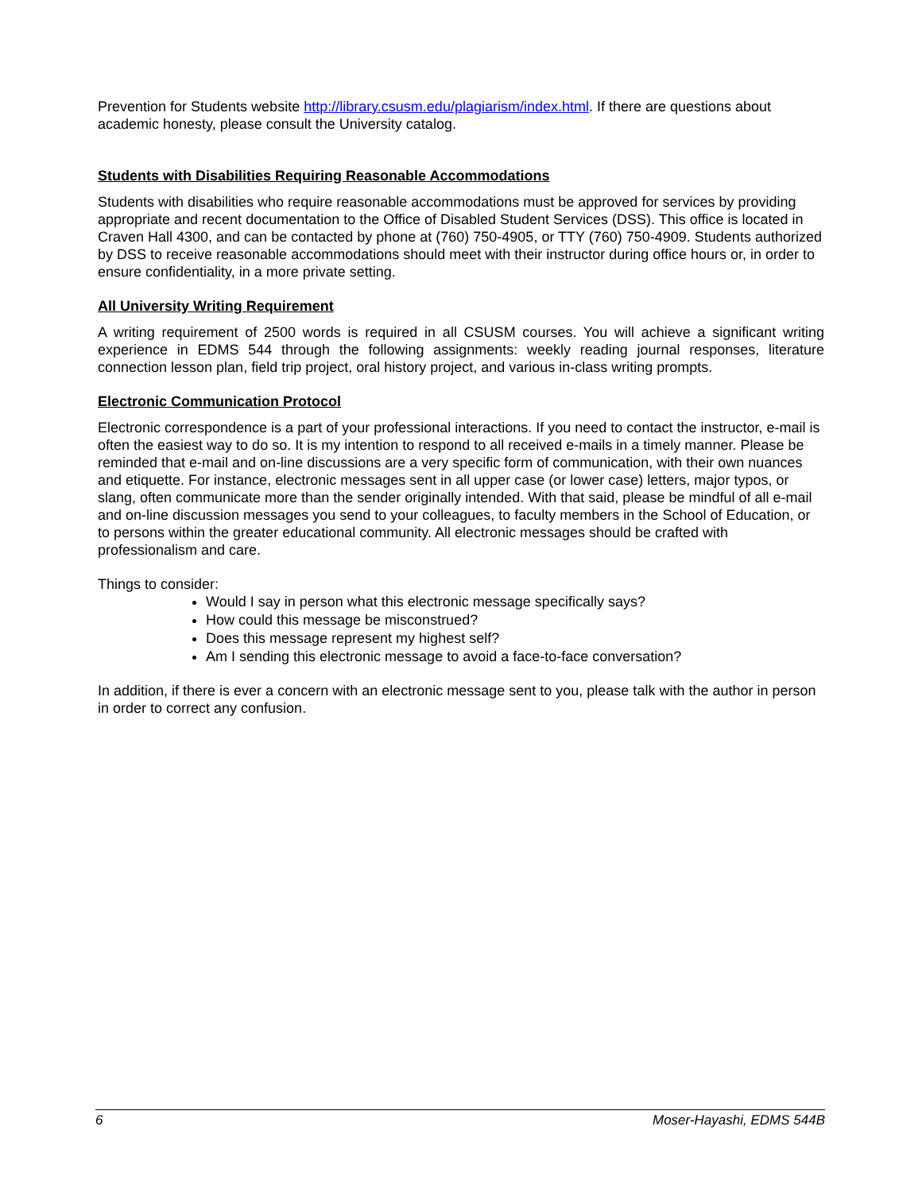Prevention for Students website http://library.csusm.edu/plagiarism/index.html. If there are questions about academic honesty, please consult the University catalog.
Students with Disabilities Requiring Reasonable Accommodations
Students with disabilities who require reasonable accommodations must be approved for services by providing appropriate and recent documentation to the Office of Disabled Student Services (DSS). This office is located in Craven Hall 4300, and can be contacted by phone at (760) 750-4905, or TTY (760) 750-4909. Students authorized by DSS to receive reasonable accommodations should meet with their instructor during office hours or, in order to ensure confidentiality, in a more private setting.
All University Writing Requirement
A writing requirement of 2500 words is required in all CSUSM courses. You will achieve a significant writing experience in EDMS 544 through the following assignments: weekly reading journal responses, literature connection lesson plan, field trip project, oral history project, and various in-class writing prompts.
Electronic Communication Protocol
Electronic correspondence is a part of your professional interactions. If you need to contact the instructor, e-mail is often the easiest way to do so. It is my intention to respond to all received e-mails in a timely manner. Please be reminded that e-mail and on-line discussions are a very specific form of communication, with their own nuances and etiquette. For instance, electronic messages sent in all upper case (or lower case) letters, major typos, or slang, often communicate more than the sender originally intended. With that said, please be mindful of all e-mail and on-line discussion messages you send to your colleagues, to faculty members in the School of Education, or to persons within the greater educational community. All electronic messages should be crafted with professionalism and care.
Things to consider:
Would I say in person what this electronic message specifically says?
How could this message be misconstrued?
Does this message represent my highest self?
Am I sending this electronic message to avoid a face-to-face conversation?
In addition, if there is ever a concern with an electronic message sent to you, please talk with the author in person in order to correct any confusion.
6 Moser-Hayashi, EDMS 544B